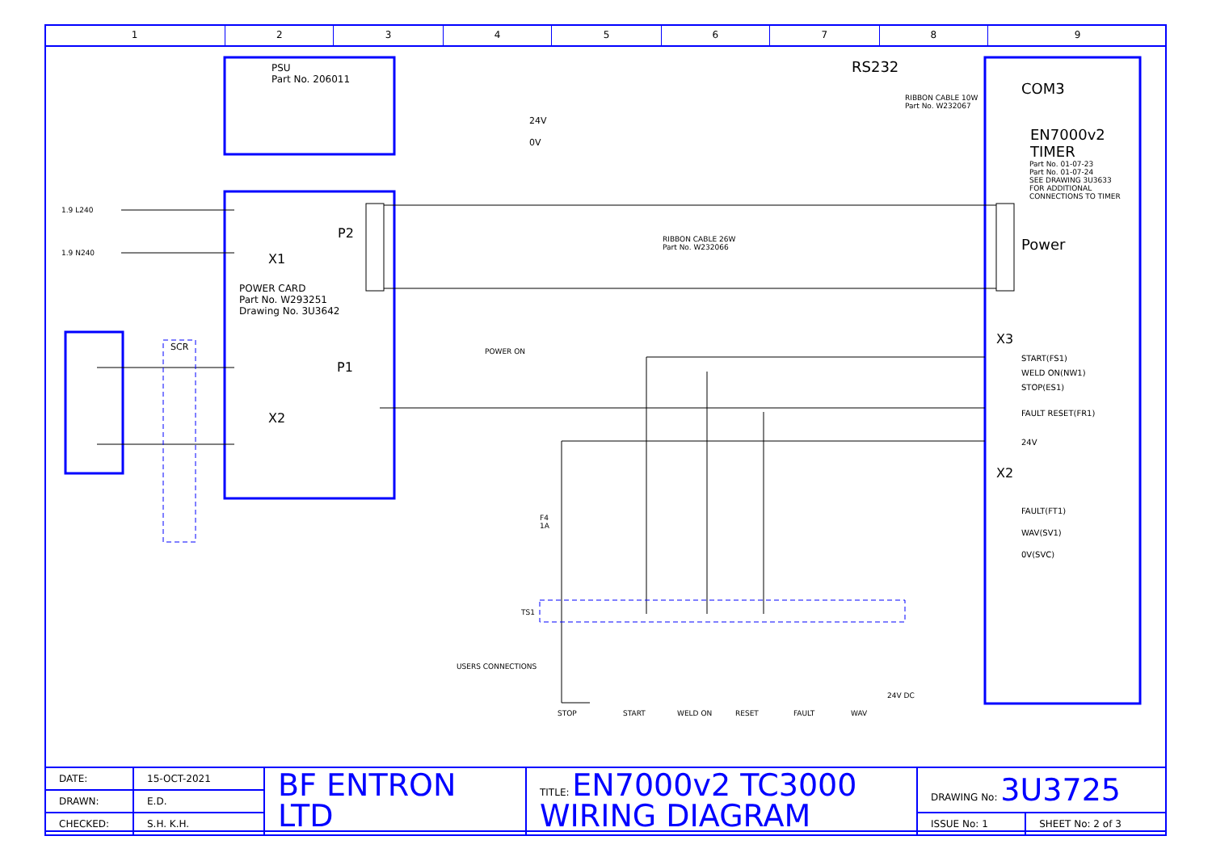1 2 3 4 5 6 7 8 9
PSU
Part No. 206011
RS232
RIBBON CABLE 10W
Part No. W232067
COM3
EN7000v2
TIMER
Part No. 01-07-23
Part No. 01-07-24
SEE DRAWING 3U3633
FOR ADDITIONAL
CONNECTIONS TO TIMER
24V
0V
1.9 L240
1.9 N240
P2
X1
RIBBON CABLE 26W
Part No. W232066
Power
POWER CARD
Part No. W293251
Drawing No. 3U3642
P1
X2
SCR POWER ON
X3
START(FS1)
WELD ON(NW1)
STOP(ES1)
FAULT RESET(FR1)
24V
X2
FAULT(FT1)
WAV(SV1)
0V(SVC)
F4
1A
TS1
USERS CONNECTIONS
24V DC
STOP START WELD ON RESET FAULT WAV
| DATE: | 15-OCT-2021 | BF ENTRON LTD | TITLE: EN7000v2 TC3000 WIRING DIAGRAM | DRAWING No: 3U3725 | |
| DRAWN: | E.D. | | | | |
| CHECKED: | S.H. K.H. | | | ISSUE No: 1 | SHEET No: 2 of 3 |